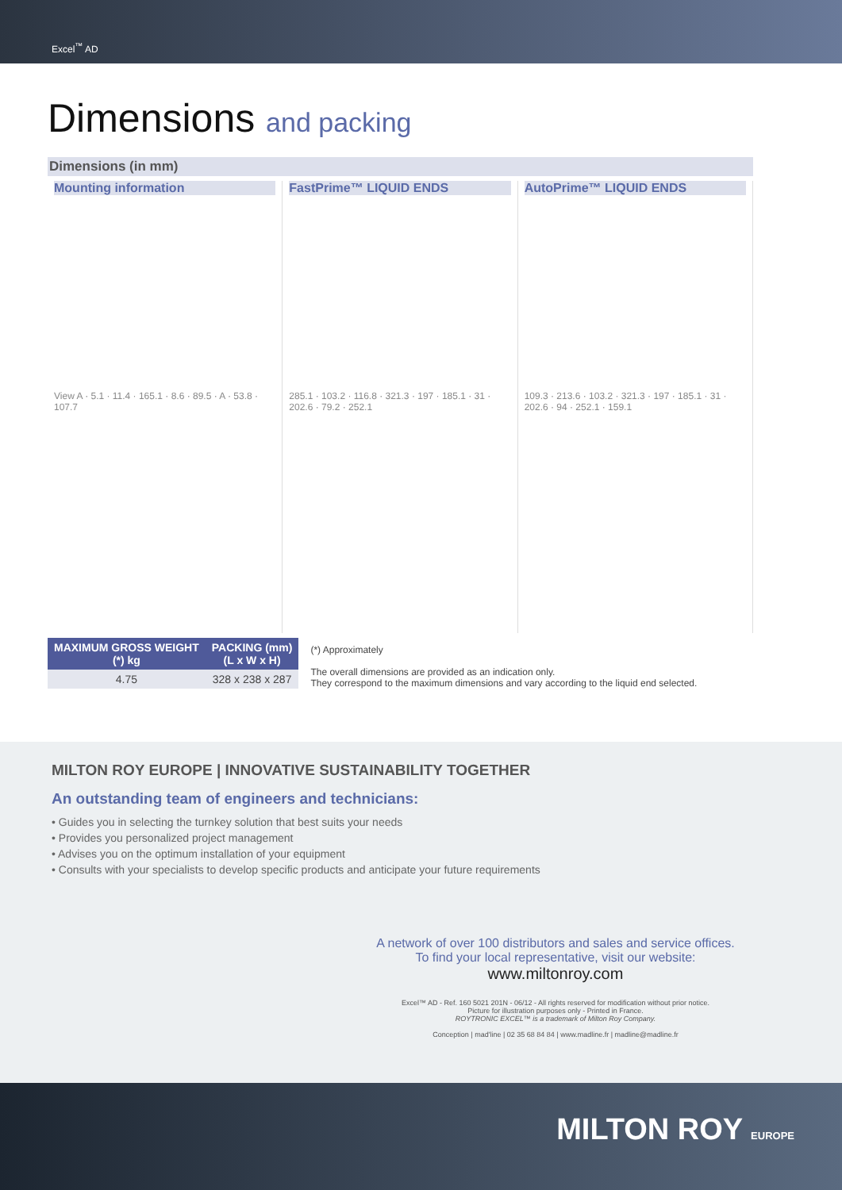Excel<sup>™</sup> AD
Dimensions and packing
Dimensions (in mm)
Mounting information
View A · 5.1 · 11.4 · 165.1 · 8.6 · 89.5 · A · 53.8 · 107.7
FastPrime™ LIQUID ENDS
285.1 · 103.2 · 116.8 · 321.3 · 197 · 185.1 · 31 · 202.6 · 79.2 · 252.1
AutoPrime™ LIQUID ENDS
109.3 · 213.6 · 103.2 · 321.3 · 197 · 185.1 · 31 · 202.6 · 94 · 252.1 · 159.1
| MAXIMUM GROSS WEIGHT (*) kg | PACKING (mm) (L x W x H) |
| --- | --- |
| 4.75 | 328 x 238 x 287 |
(*) Approximately
The overall dimensions are provided as an indication only.
They correspond to the maximum dimensions and vary according to the liquid end selected.
MILTON ROY EUROPE | INNOVATIVE SUSTAINABILITY TOGETHER
An outstanding team of engineers and technicians:
• Guides you in selecting the turnkey solution that best suits your needs
• Provides you personalized project management
• Advises you on the optimum installation of your equipment
• Consults with your specialists to develop specific products and anticipate your future requirements
A network of over 100 distributors and sales and service offices.
To find your local representative, visit our website:
www.miltonroy.com
Excel™ AD - Ref. 160 5021 201N - 06/12 - All rights reserved for modification without prior notice.
Picture for illustration purposes only - Printed in France.
ROYTRONIC EXCEL™ is a trademark of Milton Roy Company.
Conception | mad'line | 02 35 68 84 84 | www.madline.fr | madline@madline.fr
MILTON ROY EUROPE